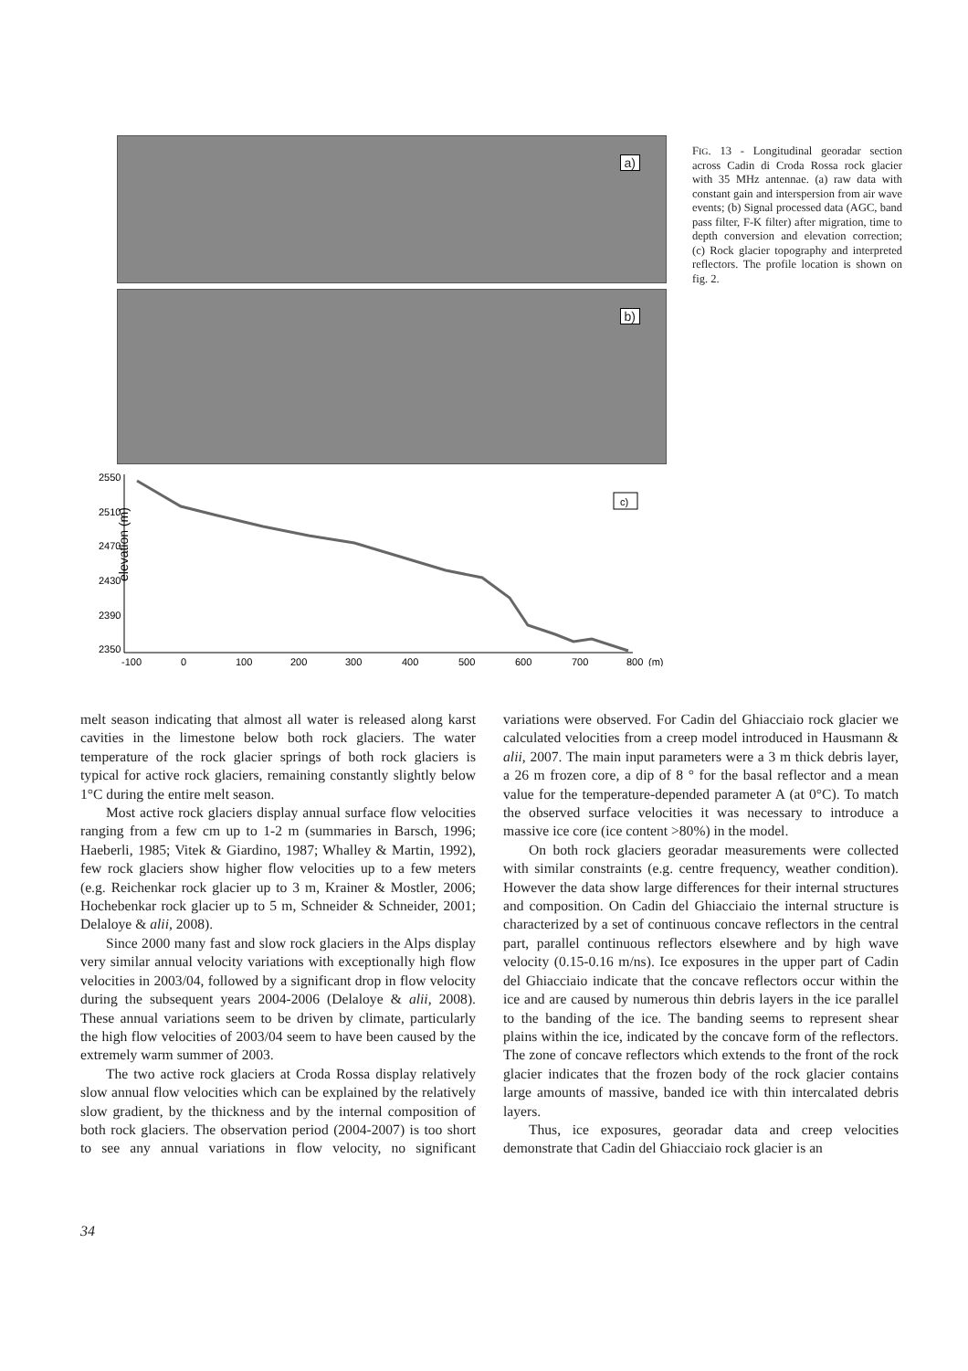a)
b)
elevation (m)
2550
2510
2470
2430
2390
2350
-100
0
100
200
300
400
500
600
700
800
(m)
c)
FIG. 13 - Longitudinal georadar section across Cadin di Croda Rossa rock glacier with 35 MHz antennae. (a) raw data with constant gain and interspersion from air wave events; (b) Signal processed data (AGC, band pass filter, F-K filter) after migration, time to depth conversion and elevation correction; (c) Rock glacier topography and interpreted reflectors. The profile location is shown on fig. 2.
melt season indicating that almost all water is released along karst cavities in the limestone below both rock glaciers. The water temperature of the rock glacier springs of both rock glaciers is typical for active rock glaciers, remaining constantly slightly below 1°C during the entire melt season.
Most active rock glaciers display annual surface flow velocities ranging from a few cm up to 1-2 m (summaries in Barsch, 1996; Haeberli, 1985; Vitek & Giardino, 1987; Whalley & Martin, 1992), few rock glaciers show higher flow velocities up to a few meters (e.g. Reichenkar rock glacier up to 3 m, Krainer & Mostler, 2006; Hochebenkar rock glacier up to 5 m, Schneider & Schneider, 2001; Delaloye & alii, 2008).
Since 2000 many fast and slow rock glaciers in the Alps display very similar annual velocity variations with exceptionally high flow velocities in 2003/04, followed by a significant drop in flow velocity during the subsequent years 2004-2006 (Delaloye & alii, 2008). These annual variations seem to be driven by climate, particularly the high flow velocities of 2003/04 seem to have been caused by the extremely warm summer of 2003.
The two active rock glaciers at Croda Rossa display relatively slow annual flow velocities which can be explained by the relatively slow gradient, by the thickness and by the internal composition of both rock glaciers. The observation period (2004-2007) is too short to see any annual variations in flow velocity, no significant variations were observed. For Cadin del Ghiacciaio rock glacier we calculated velocities from a creep model introduced in Hausmann & alii, 2007. The main input parameters were a 3 m thick debris layer, a 26 m frozen core, a dip of 8 ° for the basal reflector and a mean value for the temperature-depended parameter A (at 0°C). To match the observed surface velocities it was necessary to introduce a massive ice core (ice content >80%) in the model.
On both rock glaciers georadar measurements were collected with similar constraints (e.g. centre frequency, weather condition). However the data show large differences for their internal structures and composition. On Cadin del Ghiacciaio the internal structure is characterized by a set of continuous concave reflectors in the central part, parallel continuous reflectors elsewhere and by high wave velocity (0.15-0.16 m/ns). Ice exposures in the upper part of Cadin del Ghiacciaio indicate that the concave reflectors occur within the ice and are caused by numerous thin debris layers in the ice parallel to the banding of the ice. The banding seems to represent shear plains within the ice, indicated by the concave form of the reflectors. The zone of concave reflectors which extends to the front of the rock glacier indicates that the frozen body of the rock glacier contains large amounts of massive, banded ice with thin intercalated debris layers.
Thus, ice exposures, georadar data and creep velocities demonstrate that Cadin del Ghiacciaio rock glacier is an
34